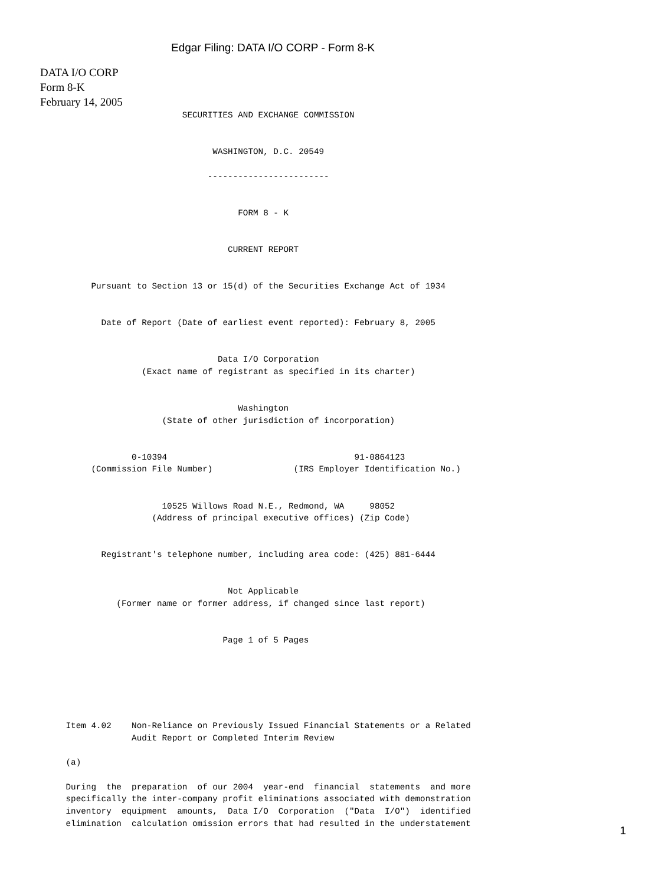Edgar Filing: DATA I/O CORP - Form 8-K
DATA I/O CORP
Form 8-K
February 14, 2005
                                    SECURITIES AND EXCHANGE COMMISSION


                                          WASHINGTON, D.C. 20549

                                         ------------------------


                                               FORM 8 - K


                                             CURRENT REPORT


                  Pursuant to Section 13 or 15(d) of the Securities Exchange Act of 1934


                    Date of Report (Date of earliest event reported): February 8, 2005


                                           Data I/O Corporation
                            (Exact name of registrant as specified in its charter)


                                               Washington
                                (State of other jurisdiction of incorporation)


                          0-10394                                     91-0864123
                  (Commission File Number)                (IRS Employer Identification No.)


                                10525 Willows Road N.E., Redmond, WA     98052
                              (Address of principal executive offices) (Zip Code)


                    Registrant's telephone number, including area code: (425) 881-6444


                                             Not Applicable
                       (Former name or former address, if changed since last report)


                                            Page 1 of 5 Pages






             Item 4.02    Non-Reliance on Previously Issued Financial Statements or a Related
                          Audit Report or Completed Interim Review

             (a)

             During  the  preparation  of our 2004  year-end  financial  statements  and more
             specifically the inter-company profit eliminations associated with demonstration
             inventory  equipment  amounts,  Data I/O  Corporation  ("Data  I/O")  identified
             elimination  calculation omission errors that had resulted in the understatement
1